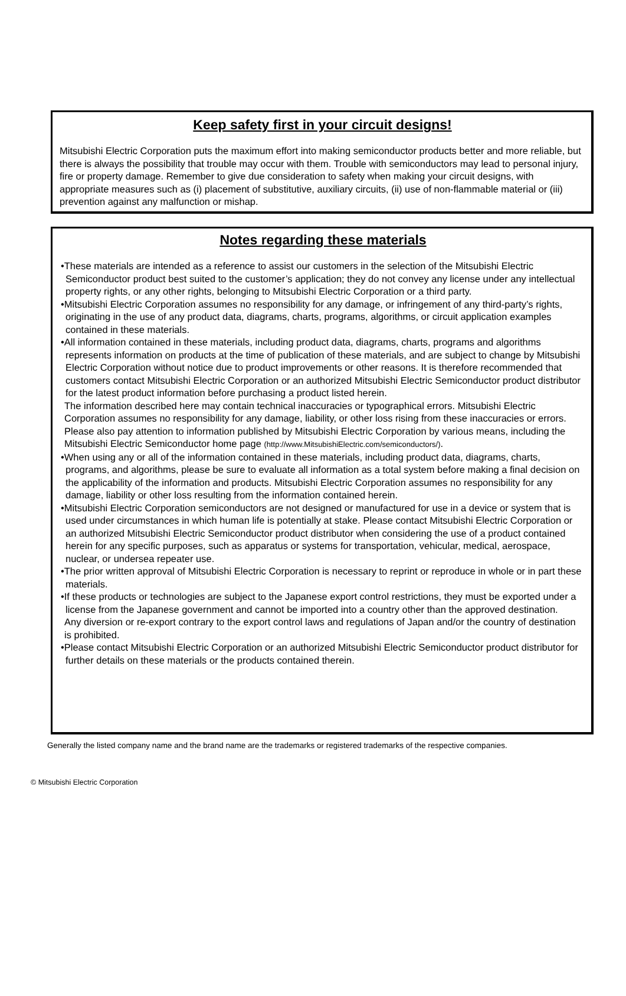Keep safety first in your circuit designs!
Mitsubishi Electric Corporation puts the maximum effort into making semiconductor products better and more reliable, but there is always the possibility that trouble may occur with them. Trouble with semiconductors may lead to personal injury, fire or property damage. Remember to give due consideration to safety when making your circuit designs, with appropriate measures such as (i) placement of substitutive, auxiliary circuits, (ii) use of non-flammable material or (iii) prevention against any malfunction or mishap.
Notes regarding these materials
•These materials are intended as a reference to assist our customers in the selection of the Mitsubishi Electric Semiconductor product best suited to the customer’s application; they do not convey any license under any intellectual property rights, or any other rights, belonging to Mitsubishi Electric Corporation or a third party.
•Mitsubishi Electric Corporation assumes no responsibility for any damage, or infringement of any third-party’s rights, originating in the use of any product data, diagrams, charts, programs, algorithms, or circuit application examples contained in these materials.
•All information contained in these materials, including product data, diagrams, charts, programs and algorithms represents information on products at the time of publication of these materials, and are subject to change by Mitsubishi Electric Corporation without notice due to product improvements or other reasons. It is therefore recommended that customers contact Mitsubishi Electric Corporation or an authorized Mitsubishi Electric Semiconductor product distributor for the latest product information before purchasing a product listed herein.
The information described here may contain technical inaccuracies or typographical errors. Mitsubishi Electric Corporation assumes no responsibility for any damage, liability, or other loss rising from these inaccuracies or errors.
Please also pay attention to information published by Mitsubishi Electric Corporation by various means, including the Mitsubishi Electric Semiconductor home page (http://www.MitsubishiElectric.com/semiconductors/).
•When using any or all of the information contained in these materials, including product data, diagrams, charts, programs, and algorithms, please be sure to evaluate all information as a total system before making a final decision on the applicability of the information and products. Mitsubishi Electric Corporation assumes no responsibility for any damage, liability or other loss resulting from the information contained herein.
•Mitsubishi Electric Corporation semiconductors are not designed or manufactured for use in a device or system that is used under circumstances in which human life is potentially at stake. Please contact Mitsubishi Electric Corporation or an authorized Mitsubishi Electric Semiconductor product distributor when considering the use of a product contained herein for any specific purposes, such as apparatus or systems for transportation, vehicular, medical, aerospace, nuclear, or undersea repeater use.
•The prior written approval of Mitsubishi Electric Corporation is necessary to reprint or reproduce in whole or in part these materials.
•If these products or technologies are subject to the Japanese export control restrictions, they must be exported under a license from the Japanese government and cannot be imported into a country other than the approved destination.
Any diversion or re-export contrary to the export control laws and regulations of Japan and/or the country of destination is prohibited.
•Please contact Mitsubishi Electric Corporation or an authorized Mitsubishi Electric Semiconductor product distributor for further details on these materials or the products contained therein.
Generally the listed company name and the brand name are the trademarks or registered trademarks of the respective companies.
© Mitsubishi Electric Corporation